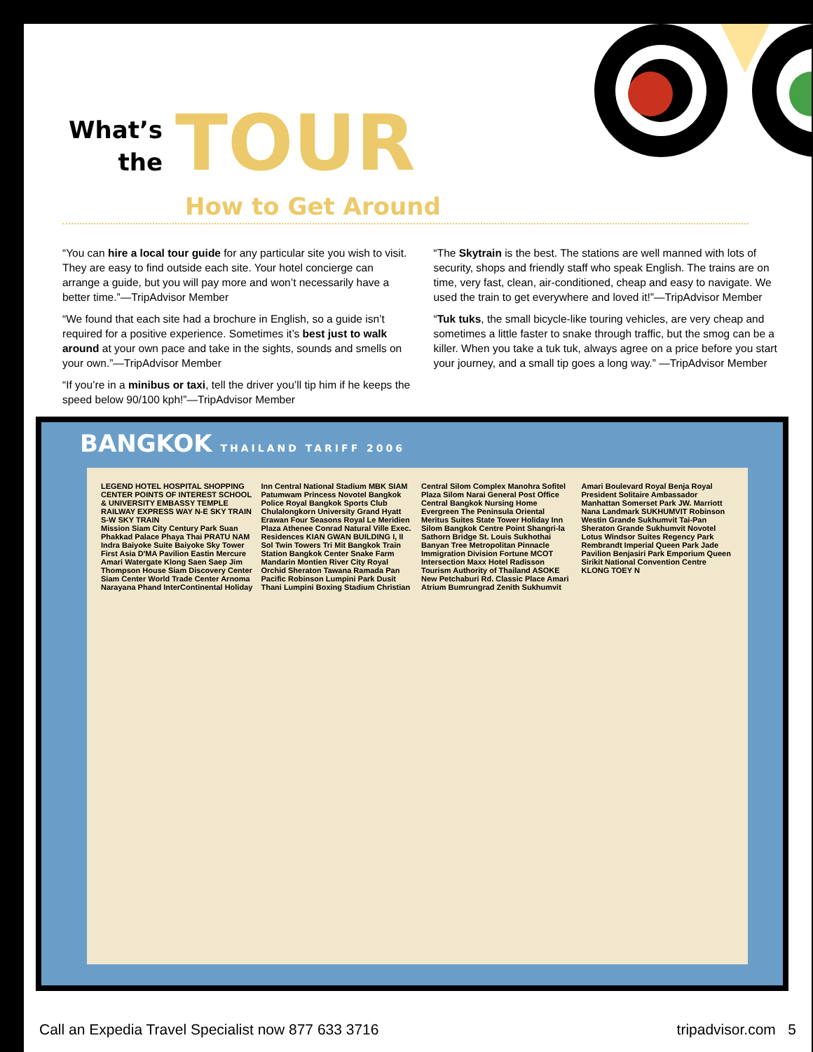What’s
the
TOUR
How to Get Around
“You can hire a local tour guide for any particular site you wish to visit. They are easy to find outside each site. Your hotel concierge can arrange a guide, but you will pay more and won’t necessarily have a better time.”—TripAdvisor Member
“We found that each site had a brochure in English, so a guide isn’t required for a positive experience. Sometimes it’s best just to walk around at your own pace and take in the sights, sounds and smells on your own.”—TripAdvisor Member
“If you’re in a minibus or taxi, tell the driver you’ll tip him if he keeps the speed below 90/100 kph!”—TripAdvisor Member
“The Skytrain is the best. The stations are well manned with lots of security, shops and friendly staff who speak English. The trains are on time, very fast, clean, air-conditioned, cheap and easy to navigate. We used the train to get everywhere and loved it!”—TripAdvisor Member
“Tuk tuks, the small bicycle-like touring vehicles, are very cheap and sometimes a little faster to snake through traffic, but the smog can be a killer. When you take a tuk tuk, always agree on a price before you start your journey, and a small tip goes a long way.” —TripAdvisor Member
BANGKOK THAILAND TARIFF 2006
LEGEND HOTEL HOSPITAL SHOPPING CENTER POINTS OF INTEREST SCHOOL & UNIVERSITY EMBASSY TEMPLE RAILWAY EXPRESS WAY N-E SKY TRAIN S-W SKY TRAIN
Mission Siam City Century Park Suan Phakkad Palace Phaya Thai PRATU NAM Indra Baiyoke Suite Baiyoke Sky Tower First Asia D'MA Pavilion Eastin Mercure Amari Watergate Klong Saen Saep Jim Thompson House Siam Discovery Center Siam Center World Trade Center Arnoma Narayana Phand InterContinental Holiday Inn Central National Stadium MBK SIAM Patumwam Princess Novotel Bangkok Police Royal Bangkok Sports Club Chulalongkorn University Grand Hyatt Erawan Four Seasons Royal Le Meridien Plaza Athenee Conrad Natural Ville Exec. Residences KIAN GWAN BUILDING I, II Sol Twin Towers Tri Mit Bangkok Train Station Bangkok Center Snake Farm Mandarin Montien River City Royal Orchid Sheraton Tawana Ramada Pan Pacific Robinson Lumpini Park Dusit Thani Lumpini Boxing Stadium Christian Central Silom Complex Manohra Sofitel Plaza Silom Narai General Post Office Central Bangkok Nursing Home Evergreen The Peninsula Oriental Meritus Suites State Tower Holiday Inn Silom Bangkok Centre Point Shangri-la Sathorn Bridge St. Louis Sukhothai Banyan Tree Metropolitan Pinnacle Immigration Division Fortune MCOT Intersection Maxx Hotel Radisson Tourism Authority of Thailand ASOKE New Petchaburi Rd. Classic Place Amari Atrium Bumrungrad Zenith Sukhumvit Amari Boulevard Royal Benja Royal President Solitaire Ambassador Manhattan Somerset Park JW. Marriott Nana Landmark SUKHUMVIT Robinson Westin Grande Sukhumvit Tai-Pan Sheraton Grande Sukhumvit Novotel Lotus Windsor Suites Regency Park Rembrandt Imperial Queen Park Jade Pavilion Benjasiri Park Emporium Queen Sirikit National Convention Centre KLONG TOEY N
Call an Expedia Travel Specialist now 877 633 3716 tripadvisor.com 5